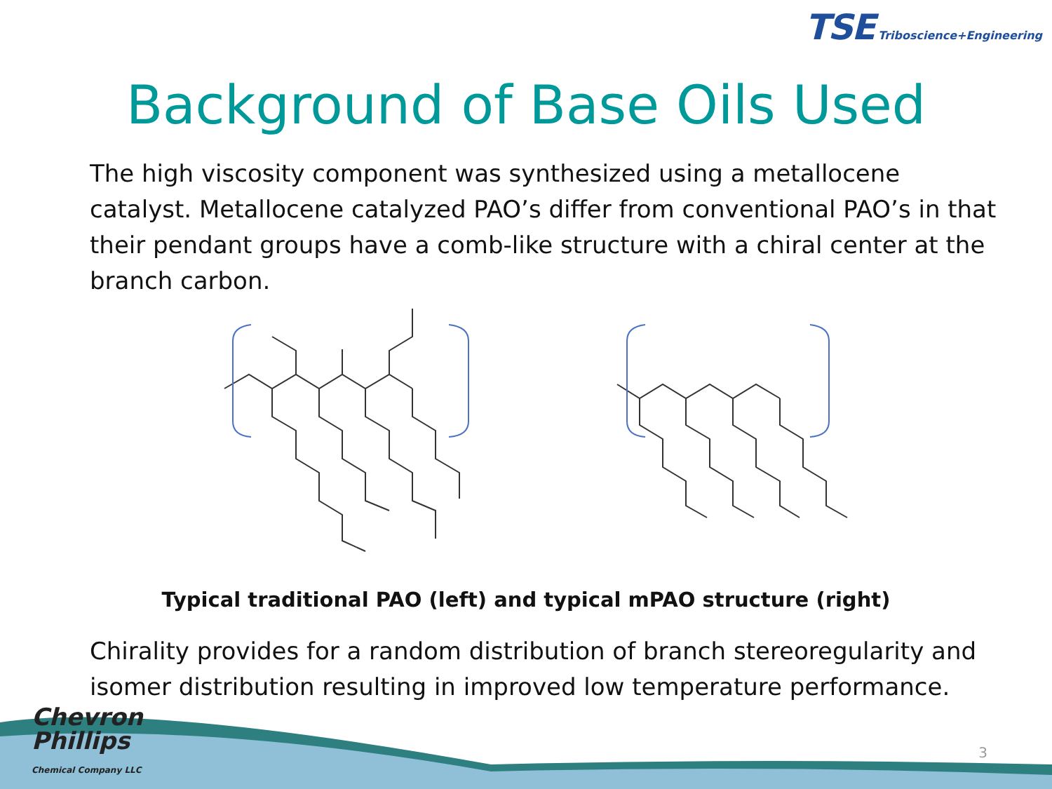TSE Triboscience+Engineering
Background of Base Oils Used
The high viscosity component was synthesized using a metallocene catalyst. Metallocene catalyzed PAO’s differ from conventional PAO’s in that their pendant groups have a comb-like structure with a chiral center at the branch carbon.
Typical traditional PAO (left) and typical mPAO structure (right)
Chirality provides for a random distribution of branch stereoregularity and isomer distribution resulting in improved low temperature performance.
Chevron
Phillips
Chemical Company LLC
3